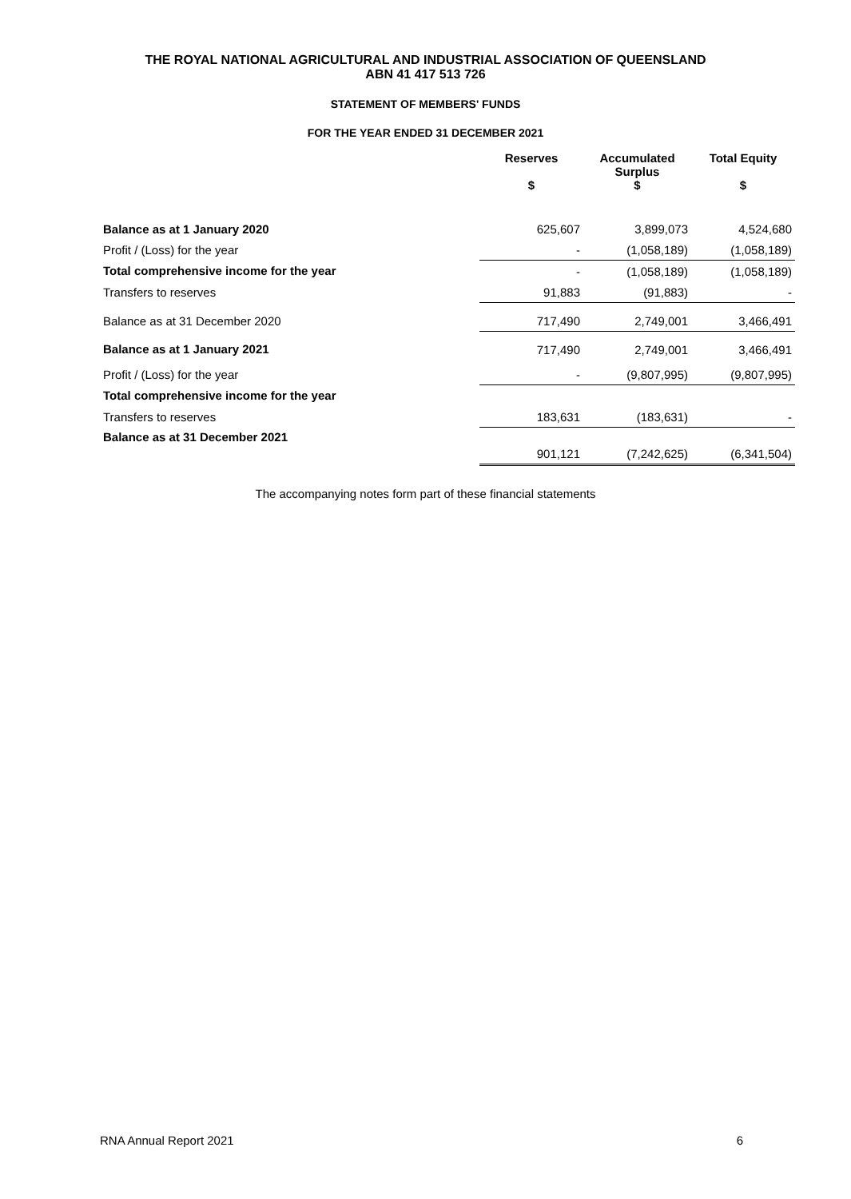THE ROYAL NATIONAL AGRICULTURAL AND INDUSTRIAL ASSOCIATION OF QUEENSLAND
ABN 41 417 513 726
STATEMENT OF MEMBERS' FUNDS
FOR THE YEAR ENDED 31 DECEMBER 2021
| | Reserves $ | Accumulated Surplus $ | Total Equity $ |
| --- | --- | --- | --- |
| Balance as at 1 January 2020 | 625,607 | 3,899,073 | 4,524,680 |
| Profit / (Loss) for the year | - | (1,058,189) | (1,058,189) |
| Total comprehensive income for the year | - | (1,058,189) | (1,058,189) |
| Transfers to reserves | 91,883 | (91,883) | - |
| Balance as at 31 December 2020 | 717,490 | 2,749,001 | 3,466,491 |
| Balance as at 1 January 2021 | 717,490 | 2,749,001 | 3,466,491 |
| Profit / (Loss) for the year | - | (9,807,995) | (9,807,995) |
| Total comprehensive income for the year | | | |
| Transfers to reserves | 183,631 | (183,631) | - |
| Balance as at 31 December 2021 | 901,121 | (7,242,625) | (6,341,504) |
The accompanying notes form part of these financial statements
RNA Annual Report 2021 6